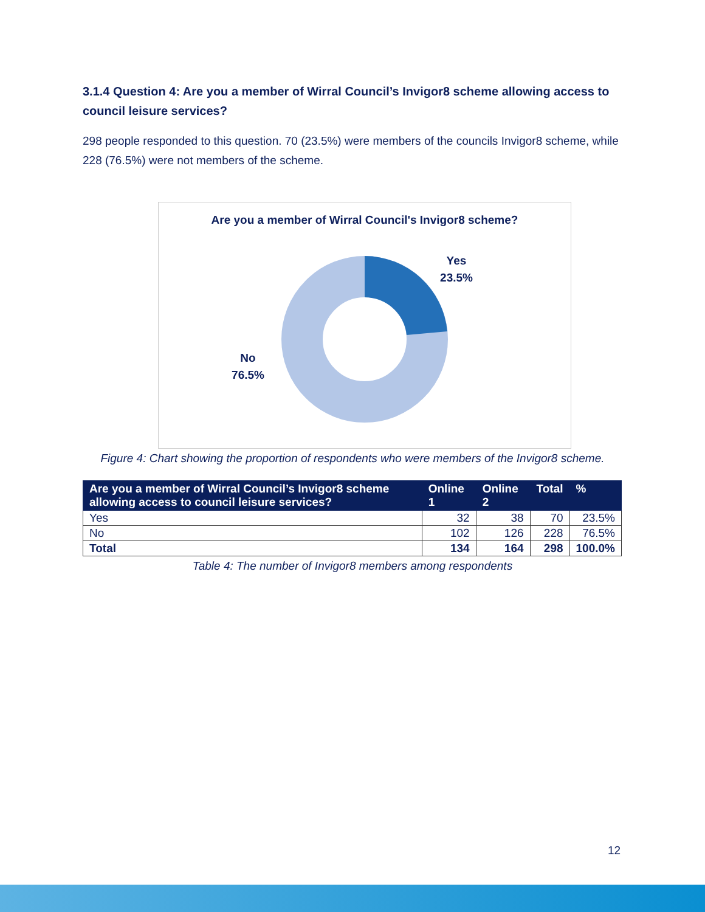3.1.4 Question 4: Are you a member of Wirral Council’s Invigor8 scheme allowing access to council leisure services?
298 people responded to this question. 70 (23.5%) were members of the councils Invigor8 scheme, while 228 (76.5%) were not members of the scheme.
Are you a member of Wirral Council's Invigor8 scheme?
Yes
23.5%
No
76.5%
Figure 4: Chart showing the proportion of respondents who were members of the Invigor8 scheme.
| Are you a member of Wirral Council’s Invigor8 scheme allowing access to council leisure services? | Online 1 | Online 2 | Total | % |
| --- | --- | --- | --- | --- |
| Yes | 32 | 38 | 70 | 23.5% |
| No | 102 | 126 | 228 | 76.5% |
| Total | 134 | 164 | 298 | 100.0% |
Table 4: The number of Invigor8 members among respondents
12